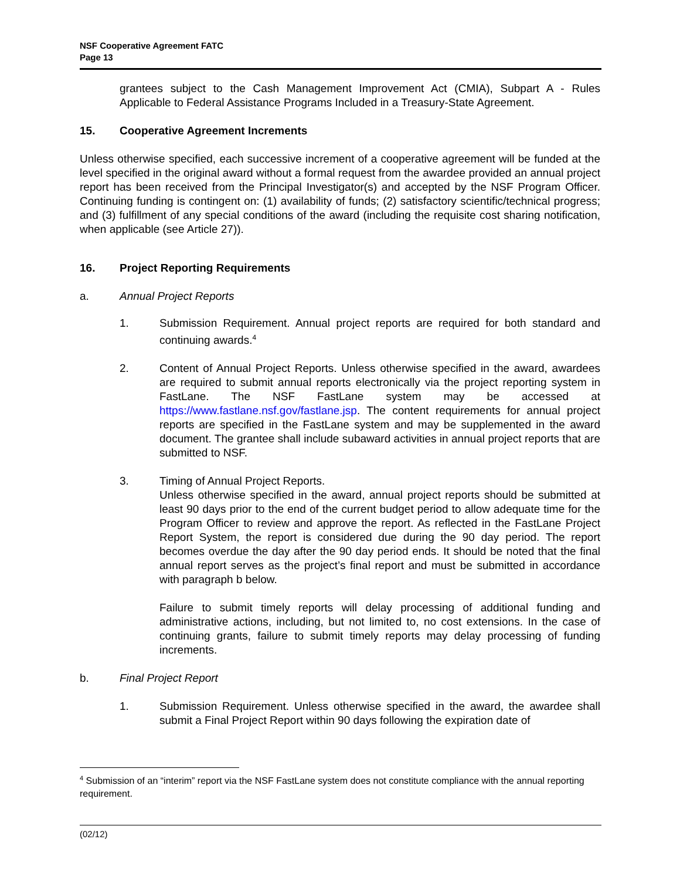NSF Cooperative Agreement FATC
Page 13
grantees subject to the Cash Management Improvement Act (CMIA), Subpart A - Rules Applicable to Federal Assistance Programs Included in a Treasury-State Agreement.
15. Cooperative Agreement Increments
Unless otherwise specified, each successive increment of a cooperative agreement will be funded at the level specified in the original award without a formal request from the awardee provided an annual project report has been received from the Principal Investigator(s) and accepted by the NSF Program Officer. Continuing funding is contingent on: (1) availability of funds; (2) satisfactory scientific/technical progress; and (3) fulfillment of any special conditions of the award (including the requisite cost sharing notification, when applicable (see Article 27)).
16. Project Reporting Requirements
a.
Annual Project Reports
1.
Submission Requirement. Annual project reports are required for both standard and continuing awards.<sup>4</sup>
2.
Content of Annual Project Reports. Unless otherwise specified in the award, awardees are required to submit annual reports electronically via the project reporting system in FastLane. The NSF FastLane system may be accessed at https://www.fastlane.nsf.gov/fastlane.jsp. The content requirements for annual project reports are specified in the FastLane system and may be supplemented in the award document. The grantee shall include subaward activities in annual project reports that are submitted to NSF.
3.
Timing of Annual Project Reports.
Unless otherwise specified in the award, annual project reports should be submitted at least 90 days prior to the end of the current budget period to allow adequate time for the Program Officer to review and approve the report. As reflected in the FastLane Project Report System, the report is considered due during the 90 day period. The report becomes overdue the day after the 90 day period ends. It should be noted that the final annual report serves as the project’s final report and must be submitted in accordance with paragraph b below.
Failure to submit timely reports will delay processing of additional funding and administrative actions, including, but not limited to, no cost extensions. In the case of continuing grants, failure to submit timely reports may delay processing of funding increments.
b.
Final Project Report
1.
Submission Requirement. Unless otherwise specified in the award, the awardee shall submit a Final Project Report within 90 days following the expiration date of
<sup>4</sup> Submission of an “interim” report via the NSF FastLane system does not constitute compliance with the annual reporting requirement.
(02/12)